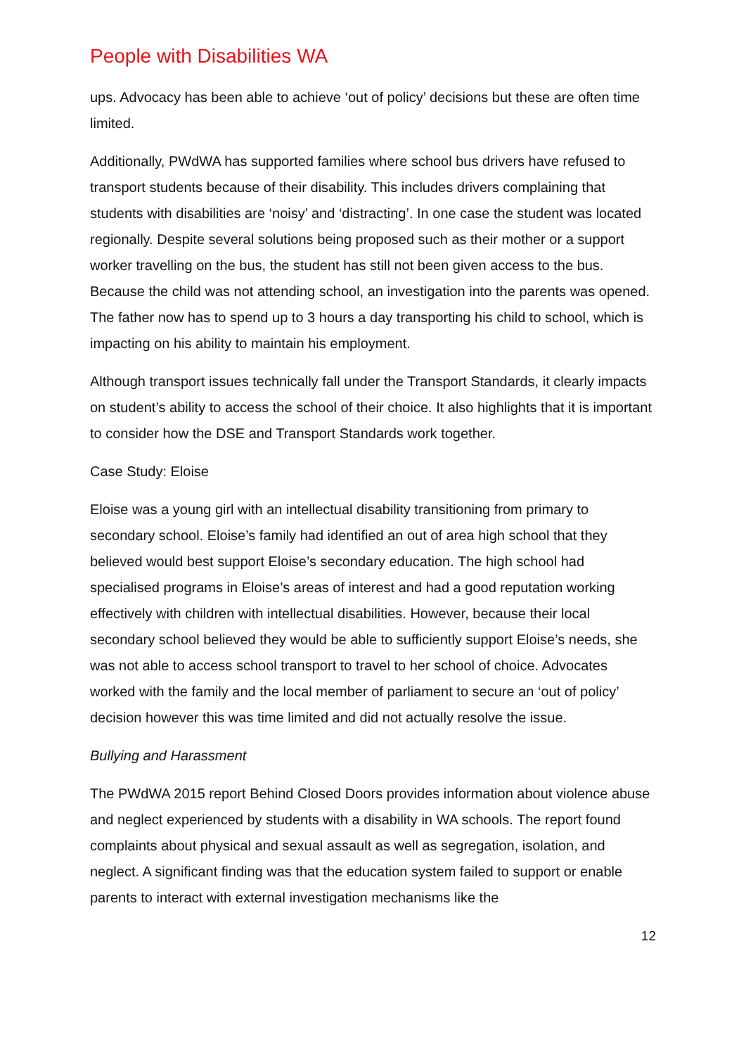People with Disabilities WA
ups. Advocacy has been able to achieve ‘out of policy’ decisions but these are often time limited.
Additionally, PWdWA has supported families where school bus drivers have refused to transport students because of their disability. This includes drivers complaining that students with disabilities are ‘noisy’ and ‘distracting’. In one case the student was located regionally. Despite several solutions being proposed such as their mother or a support worker travelling on the bus, the student has still not been given access to the bus. Because the child was not attending school, an investigation into the parents was opened. The father now has to spend up to 3 hours a day transporting his child to school, which is impacting on his ability to maintain his employment.
Although transport issues technically fall under the Transport Standards, it clearly impacts on student’s ability to access the school of their choice. It also highlights that it is important to consider how the DSE and Transport Standards work together.
Case Study: Eloise
Eloise was a young girl with an intellectual disability transitioning from primary to secondary school. Eloise’s family had identified an out of area high school that they believed would best support Eloise’s secondary education. The high school had specialised programs in Eloise’s areas of interest and had a good reputation working effectively with children with intellectual disabilities. However, because their local secondary school believed they would be able to sufficiently support Eloise’s needs, she was not able to access school transport to travel to her school of choice. Advocates worked with the family and the local member of parliament to secure an ‘out of policy’ decision however this was time limited and did not actually resolve the issue.
Bullying and Harassment
The PWdWA 2015 report Behind Closed Doors provides information about violence abuse and neglect experienced by students with a disability in WA schools. The report found complaints about physical and sexual assault as well as segregation, isolation, and neglect. A significant finding was that the education system failed to support or enable parents to interact with external investigation mechanisms like the
12